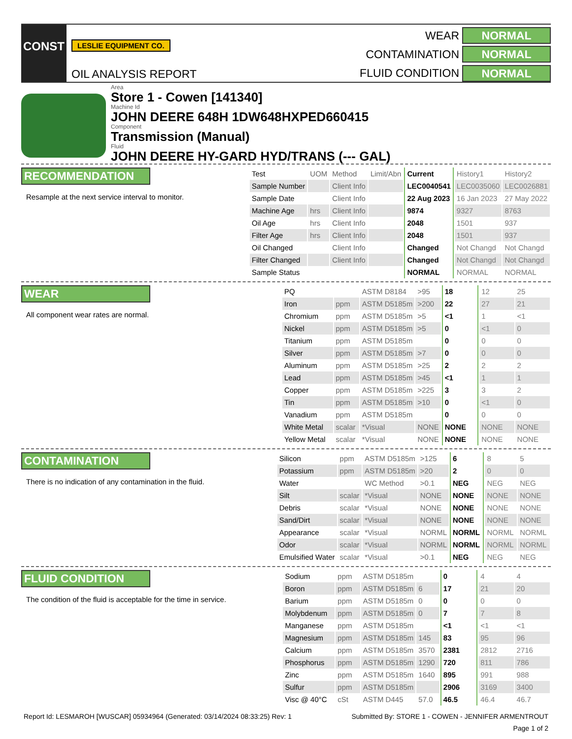CONST
LESLIE EQUIPMENT CO.
OIL ANALYSIS REPORT
WEAR NORMAL CONTAMINATION NORMAL FLUID CONDITION NORMAL
Area
Store 1 - Cowen [141340]
Machine Id
JOHN DEERE 648H 1DW648HXPED660415
Component
Transmission (Manual)
Fluid
JOHN DEERE HY-GARD HYD/TRANS (--- GAL)
RECOMMENDATION
Resample at the next service interval to monitor.
| Test | UOM | Method | Limit/Abn | Current | History1 | History2 |
| Sample Number | | Client Info | | LEC0040541 | LEC0035060 | LEC0026881 |
| Sample Date | | Client Info | | 22 Aug 2023 | 16 Jan 2023 | 27 May 2022 |
| Machine Age | hrs | Client Info | | 9874 | 9327 | 8763 |
| Oil Age | hrs | Client Info | | 2048 | 1501 | 937 |
| Filter Age | hrs | Client Info | | 2048 | 1501 | 937 |
| Oil Changed | | Client Info | | Changed | Not Changd | Not Changd |
| Filter Changed | | Client Info | | Changed | Not Changd | Not Changd |
| Sample Status | | | | NORMAL | NORMAL | NORMAL |
WEAR
All component wear rates are normal.
| PQ | | ASTM D8184 | >95 | 18 | 12 | 25 |
| Iron | ppm | ASTM D5185m | >200 | 22 | 27 | 21 |
| Chromium | ppm | ASTM D5185m | >5 | <1 | 1 | <1 |
| Nickel | ppm | ASTM D5185m | >5 | 0 | <1 | 0 |
| Titanium | ppm | ASTM D5185m | | 0 | 0 | 0 |
| Silver | ppm | ASTM D5185m | >7 | 0 | 0 | 0 |
| Aluminum | ppm | ASTM D5185m | >25 | 2 | 2 | 2 |
| Lead | ppm | ASTM D5185m | >45 | <1 | 1 | 1 |
| Copper | ppm | ASTM D5185m | >225 | 3 | 3 | 2 |
| Tin | ppm | ASTM D5185m | >10 | 0 | <1 | 0 |
| Vanadium | ppm | ASTM D5185m | | 0 | 0 | 0 |
| White Metal | scalar | *Visual | NONE | NONE | NONE | NONE |
| Yellow Metal | scalar | *Visual | NONE | NONE | NONE | NONE |
CONTAMINATION
There is no indication of any contamination in the fluid.
| Silicon | ppm | ASTM D5185m | >125 | 6 | 8 | 5 |
| Potassium | ppm | ASTM D5185m | >20 | 2 | 0 | 0 |
| Water | | WC Method | >0.1 | NEG | NEG | NEG |
| Silt | scalar | *Visual | NONE | NONE | NONE | NONE |
| Debris | scalar | *Visual | NONE | NONE | NONE | NONE |
| Sand/Dirt | scalar | *Visual | NONE | NONE | NONE | NONE |
| Appearance | scalar | *Visual | NORML | NORML | NORML | NORML |
| Odor | scalar | *Visual | NORML | NORML | NORML | NORML |
| Emulsified Water | scalar | *Visual | >0.1 | NEG | NEG | NEG |
FLUID CONDITION
The condition of the fluid is acceptable for the time in service.
| Sodium | ppm | ASTM D5185m | | 0 | 4 | 4 |
| Boron | ppm | ASTM D5185m | 6 | 17 | 21 | 20 |
| Barium | ppm | ASTM D5185m | 0 | 0 | 0 | 0 |
| Molybdenum | ppm | ASTM D5185m | 0 | 7 | 7 | 8 |
| Manganese | ppm | ASTM D5185m | | <1 | <1 | <1 |
| Magnesium | ppm | ASTM D5185m | 145 | 83 | 95 | 96 |
| Calcium | ppm | ASTM D5185m | 3570 | 2381 | 2812 | 2716 |
| Phosphorus | ppm | ASTM D5185m | 1290 | 720 | 811 | 786 |
| Zinc | ppm | ASTM D5185m | 1640 | 895 | 991 | 988 |
| Sulfur | ppm | ASTM D5185m | | 2906 | 3169 | 3400 |
| Visc @ 40°C | cSt | ASTM D445 | 57.0 | 46.5 | 46.4 | 46.7 |
Report Id: LESMAROH [WUSCAR] 05934964 (Generated: 03/14/2024 08:33:25) Rev: 1 Submitted By: STORE 1 - COWEN - JENNIFER ARMENTROUT
Page 1 of 2